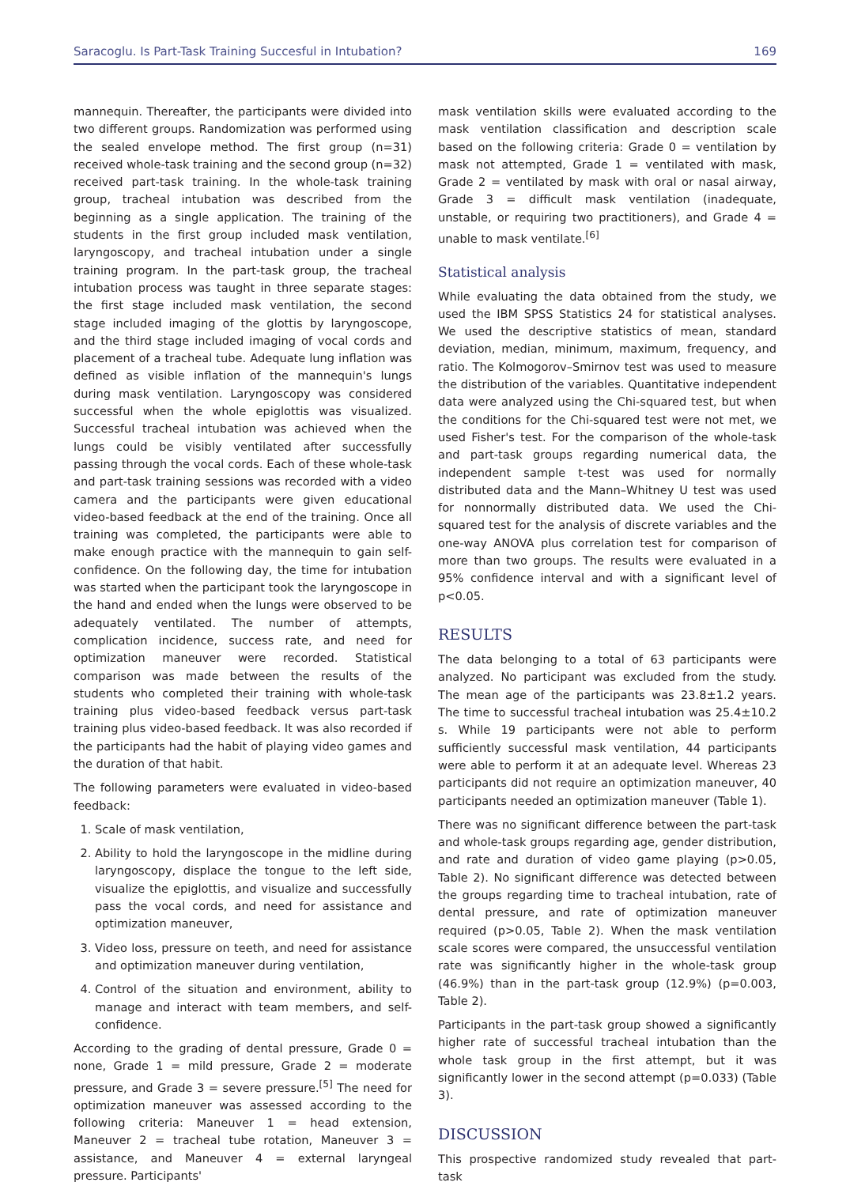Saracoglu. Is Part-Task Training Succesful in Intubation? 169
mannequin. Thereafter, the participants were divided into two different groups. Randomization was performed using the sealed envelope method. The first group (n=31) received whole-task training and the second group (n=32) received part-task training. In the whole-task training group, tracheal intubation was described from the beginning as a single application. The training of the students in the first group included mask ventilation, laryngoscopy, and tracheal intubation under a single training program. In the part-task group, the tracheal intubation process was taught in three separate stages: the first stage included mask ventilation, the second stage included imaging of the glottis by laryngoscope, and the third stage included imaging of vocal cords and placement of a tracheal tube. Adequate lung inflation was defined as visible inflation of the mannequin's lungs during mask ventilation. Laryngoscopy was considered successful when the whole epiglottis was visualized. Successful tracheal intubation was achieved when the lungs could be visibly ventilated after successfully passing through the vocal cords. Each of these whole-task and part-task training sessions was recorded with a video camera and the participants were given educational video-based feedback at the end of the training. Once all training was completed, the participants were able to make enough practice with the mannequin to gain self-confidence. On the following day, the time for intubation was started when the participant took the laryngoscope in the hand and ended when the lungs were observed to be adequately ventilated. The number of attempts, complication incidence, success rate, and need for optimization maneuver were recorded. Statistical comparison was made between the results of the students who completed their training with whole-task training plus video-based feedback versus part-task training plus video-based feedback. It was also recorded if the participants had the habit of playing video games and the duration of that habit.
The following parameters were evaluated in video-based feedback:
1. Scale of mask ventilation,
2. Ability to hold the laryngoscope in the midline during laryngoscopy, displace the tongue to the left side, visualize the epiglottis, and visualize and successfully pass the vocal cords, and need for assistance and optimization maneuver,
3. Video loss, pressure on teeth, and need for assistance and optimization maneuver during ventilation,
4. Control of the situation and environment, ability to manage and interact with team members, and self-confidence.
According to the grading of dental pressure, Grade 0 = none, Grade 1 = mild pressure, Grade 2 = moderate pressure, and Grade 3 = severe pressure.<sup>[5]</sup> The need for optimization maneuver was assessed according to the following criteria: Maneuver 1 = head extension, Maneuver 2 = tracheal tube rotation, Maneuver 3 = assistance, and Maneuver 4 = external laryngeal pressure. Participants'
mask ventilation skills were evaluated according to the mask ventilation classification and description scale based on the following criteria: Grade 0 = ventilation by mask not attempted, Grade 1 = ventilated with mask, Grade 2 = ventilated by mask with oral or nasal airway, Grade 3 = difficult mask ventilation (inadequate, unstable, or requiring two practitioners), and Grade 4 = unable to mask ventilate.<sup>[6]</sup>
Statistical analysis
While evaluating the data obtained from the study, we used the IBM SPSS Statistics 24 for statistical analyses. We used the descriptive statistics of mean, standard deviation, median, minimum, maximum, frequency, and ratio. The Kolmogorov–Smirnov test was used to measure the distribution of the variables. Quantitative independent data were analyzed using the Chi-squared test, but when the conditions for the Chi-squared test were not met, we used Fisher's test. For the comparison of the whole-task and part-task groups regarding numerical data, the independent sample t-test was used for normally distributed data and the Mann–Whitney U test was used for nonnormally distributed data. We used the Chi-squared test for the analysis of discrete variables and the one-way ANOVA plus correlation test for comparison of more than two groups. The results were evaluated in a 95% confidence interval and with a significant level of p<0.05.
RESULTS
The data belonging to a total of 63 participants were analyzed. No participant was excluded from the study. The mean age of the participants was 23.8±1.2 years. The time to successful tracheal intubation was 25.4±10.2 s. While 19 participants were not able to perform sufficiently successful mask ventilation, 44 participants were able to perform it at an adequate level. Whereas 23 participants did not require an optimization maneuver, 40 participants needed an optimization maneuver (Table 1).
There was no significant difference between the part-task and whole-task groups regarding age, gender distribution, and rate and duration of video game playing (p>0.05, Table 2). No significant difference was detected between the groups regarding time to tracheal intubation, rate of dental pressure, and rate of optimization maneuver required (p>0.05, Table 2). When the mask ventilation scale scores were compared, the unsuccessful ventilation rate was significantly higher in the whole-task group (46.9%) than in the part-task group (12.9%) (p=0.003, Table 2).
Participants in the part-task group showed a significantly higher rate of successful tracheal intubation than the whole task group in the first attempt, but it was significantly lower in the second attempt (p=0.033) (Table 3).
DISCUSSION
This prospective randomized study revealed that part-task